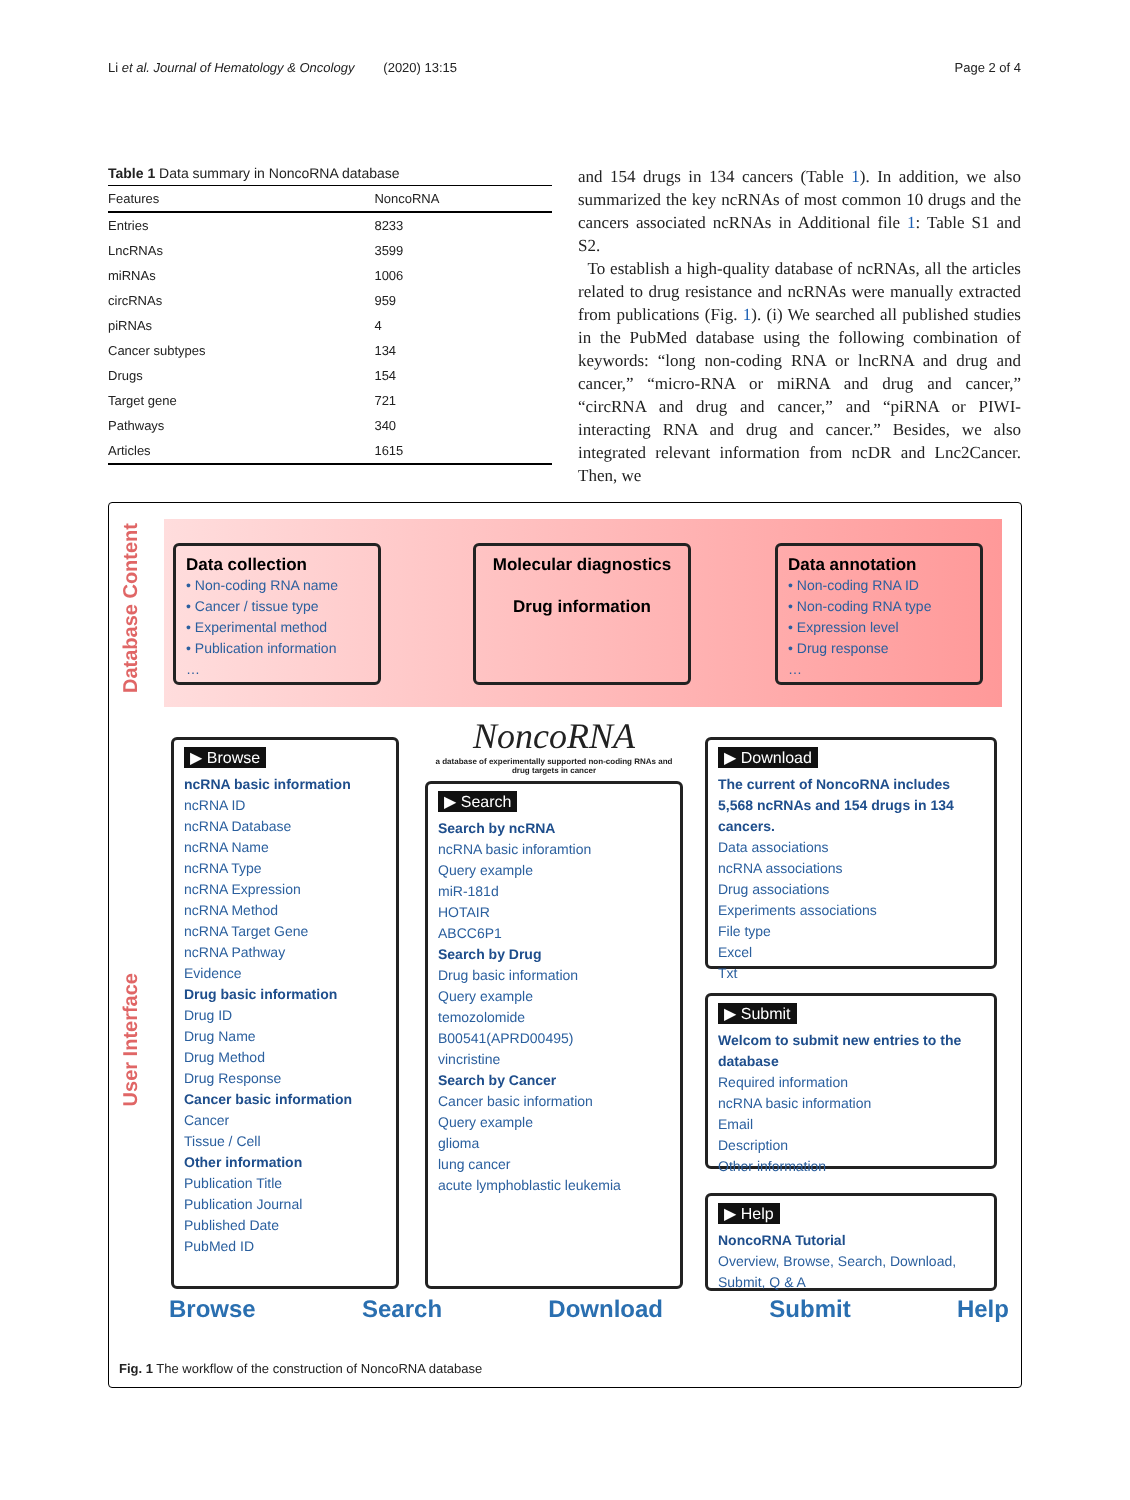Li et al. Journal of Hematology & Oncology (2020) 13:15 Page 2 of 4
Table 1 Data summary in NoncoRNA database
| Features | NoncoRNA |
| --- | --- |
| Entries | 8233 |
| LncRNAs | 3599 |
| miRNAs | 1006 |
| circRNAs | 959 |
| piRNAs | 4 |
| Cancer subtypes | 134 |
| Drugs | 154 |
| Target gene | 721 |
| Pathways | 340 |
| Articles | 1615 |
and 154 drugs in 134 cancers (Table 1). In addition, we also summarized the key ncRNAs of most common 10 drugs and the cancers associated ncRNAs in Additional file 1: Table S1 and S2.
To establish a high-quality database of ncRNAs, all the articles related to drug resistance and ncRNAs were manually extracted from publications (Fig. 1). (i) We searched all published studies in the PubMed database using the following combination of keywords: “long non-coding RNA or lncRNA and drug and cancer,” “micro-RNA or miRNA and drug and cancer,” “circRNA and drug and cancer,” and “piRNA or PIWI-interacting RNA and drug and cancer.” Besides, we also integrated relevant information from ncDR and Lnc2Cancer. Then, we
Database Content
User Interface
Data collection
• Non-coding RNA name
• Cancer / tissue type
• Experimental method
• Publication information
…
Molecular diagnostics
Drug information
Data annotation
• Non-coding RNA ID
• Non-coding RNA type
• Expression level
• Drug response
…
▶ Browse
ncRNA basic information
ncRNA ID
ncRNA Database
ncRNA Name
ncRNA Type
ncRNA Expression
ncRNA Method
ncRNA Target Gene
ncRNA Pathway
Evidence
Drug basic information
Drug ID
Drug Name
Drug Method
Drug Response
Cancer basic information
Cancer
Tissue / Cell
Other information
Publication Title
Publication Journal
Published Date
PubMed ID
NoncoRNA
a database of experimentally supported non-coding RNAs and drug targets in cancer
▶ Search
Search by ncRNA
ncRNA basic inforamtion
Query example
miR-181d
HOTAIR
ABCC6P1
Search by Drug
Drug basic information
Query example
temozolomide
B00541(APRD00495)
vincristine
Search by Cancer
Cancer basic information
Query example
glioma
lung cancer
acute lymphoblastic leukemia
▶ Download
The current of NoncoRNA includes 5,568 ncRNAs and 154 drugs in 134 cancers.
Data associations
ncRNA associations
Drug associations
Experiments associations
File type
Excel
Txt
▶ Submit
Welcom to submit new entries to the database
Required information
ncRNA basic information
Email
Description
Other information
▶ Help
NoncoRNA Tutorial
Overview, Browse, Search, Download, Submit, Q & A
Browse Search Download Submit Help
Fig. 1 The workflow of the construction of NoncoRNA database